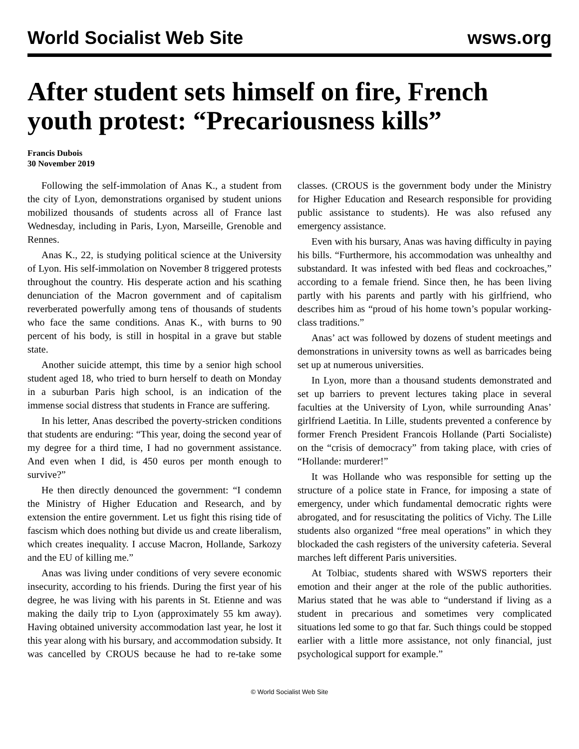World Socialist Web Site wsws.org
After student sets himself on fire, French youth protest: “Precariousness kills”
Francis Dubois
30 November 2019
Following the self-immolation of Anas K., a student from the city of Lyon, demonstrations organised by student unions mobilized thousands of students across all of France last Wednesday, including in Paris, Lyon, Marseille, Grenoble and Rennes.
Anas K., 22, is studying political science at the University of Lyon. His self-immolation on November 8 triggered protests throughout the country. His desperate action and his scathing denunciation of the Macron government and of capitalism reverberated powerfully among tens of thousands of students who face the same conditions. Anas K., with burns to 90 percent of his body, is still in hospital in a grave but stable state.
Another suicide attempt, this time by a senior high school student aged 18, who tried to burn herself to death on Monday in a suburban Paris high school, is an indication of the immense social distress that students in France are suffering.
In his letter, Anas described the poverty-stricken conditions that students are enduring: “This year, doing the second year of my degree for a third time, I had no government assistance. And even when I did, is 450 euros per month enough to survive?”
He then directly denounced the government: “I condemn the Ministry of Higher Education and Research, and by extension the entire government. Let us fight this rising tide of fascism which does nothing but divide us and create liberalism, which creates inequality. I accuse Macron, Hollande, Sarkozy and the EU of killing me.”
Anas was living under conditions of very severe economic insecurity, according to his friends. During the first year of his degree, he was living with his parents in St. Etienne and was making the daily trip to Lyon (approximately 55 km away). Having obtained university accommodation last year, he lost it this year along with his bursary, and accommodation subsidy. It was cancelled by CROUS because he had to re-take some classes. (CROUS is the government body under the Ministry for Higher Education and Research responsible for providing public assistance to students). He was also refused any emergency assistance.
Even with his bursary, Anas was having difficulty in paying his bills. “Furthermore, his accommodation was unhealthy and substandard. It was infested with bed fleas and cockroaches,” according to a female friend. Since then, he has been living partly with his parents and partly with his girlfriend, who describes him as “proud of his home town’s popular working-class traditions.”
Anas’ act was followed by dozens of student meetings and demonstrations in university towns as well as barricades being set up at numerous universities.
In Lyon, more than a thousand students demonstrated and set up barriers to prevent lectures taking place in several faculties at the University of Lyon, while surrounding Anas’ girlfriend Laetitia. In Lille, students prevented a conference by former French President Francois Hollande (Parti Socialiste) on the “crisis of democracy” from taking place, with cries of “Hollande: murderer!”
It was Hollande who was responsible for setting up the structure of a police state in France, for imposing a state of emergency, under which fundamental democratic rights were abrogated, and for resuscitating the politics of Vichy. The Lille students also organized “free meal operations” in which they blockaded the cash registers of the university cafeteria. Several marches left different Paris universities.
At Tolbiac, students shared with WSWS reporters their emotion and their anger at the role of the public authorities. Marius stated that he was able to “understand if living as a student in precarious and sometimes very complicated situations led some to go that far. Such things could be stopped earlier with a little more assistance, not only financial, just psychological support for example.”
© World Socialist Web Site